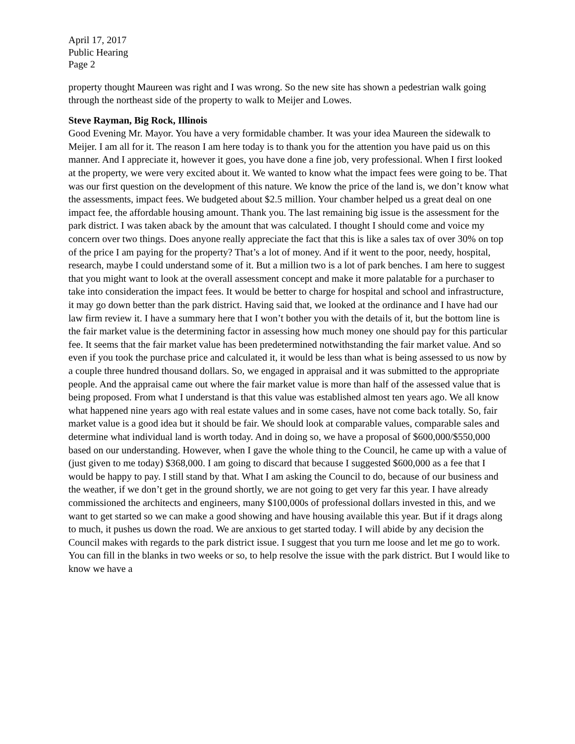April 17, 2017
Public Hearing
Page 2
property thought Maureen was right and I was wrong. So the new site has shown a pedestrian walk going through the northeast side of the property to walk to Meijer and Lowes.
Steve Rayman, Big Rock, Illinois
Good Evening Mr. Mayor. You have a very formidable chamber. It was your idea Maureen the sidewalk to Meijer. I am all for it. The reason I am here today is to thank you for the attention you have paid us on this manner. And I appreciate it, however it goes, you have done a fine job, very professional. When I first looked at the property, we were very excited about it. We wanted to know what the impact fees were going to be. That was our first question on the development of this nature. We know the price of the land is, we don’t know what the assessments, impact fees. We budgeted about $2.5 million. Your chamber helped us a great deal on one impact fee, the affordable housing amount. Thank you. The last remaining big issue is the assessment for the park district. I was taken aback by the amount that was calculated. I thought I should come and voice my concern over two things. Does anyone really appreciate the fact that this is like a sales tax of over 30% on top of the price I am paying for the property? That’s a lot of money. And if it went to the poor, needy, hospital, research, maybe I could understand some of it. But a million two is a lot of park benches. I am here to suggest that you might want to look at the overall assessment concept and make it more palatable for a purchaser to take into consideration the impact fees. It would be better to charge for hospital and school and infrastructure, it may go down better than the park district. Having said that, we looked at the ordinance and I have had our law firm review it. I have a summary here that I won’t bother you with the details of it, but the bottom line is the fair market value is the determining factor in assessing how much money one should pay for this particular fee. It seems that the fair market value has been predetermined notwithstanding the fair market value. And so even if you took the purchase price and calculated it, it would be less than what is being assessed to us now by a couple three hundred thousand dollars. So, we engaged in appraisal and it was submitted to the appropriate people. And the appraisal came out where the fair market value is more than half of the assessed value that is being proposed. From what I understand is that this value was established almost ten years ago. We all know what happened nine years ago with real estate values and in some cases, have not come back totally. So, fair market value is a good idea but it should be fair. We should look at comparable values, comparable sales and determine what individual land is worth today. And in doing so, we have a proposal of $600,000/$550,000 based on our understanding. However, when I gave the whole thing to the Council, he came up with a value of (just given to me today) $368,000. I am going to discard that because I suggested $600,000 as a fee that I would be happy to pay. I still stand by that. What I am asking the Council to do, because of our business and the weather, if we don’t get in the ground shortly, we are not going to get very far this year. I have already commissioned the architects and engineers, many $100,000s of professional dollars invested in this, and we want to get started so we can make a good showing and have housing available this year. But if it drags along to much, it pushes us down the road. We are anxious to get started today. I will abide by any decision the Council makes with regards to the park district issue. I suggest that you turn me loose and let me go to work. You can fill in the blanks in two weeks or so, to help resolve the issue with the park district. But I would like to know we have a